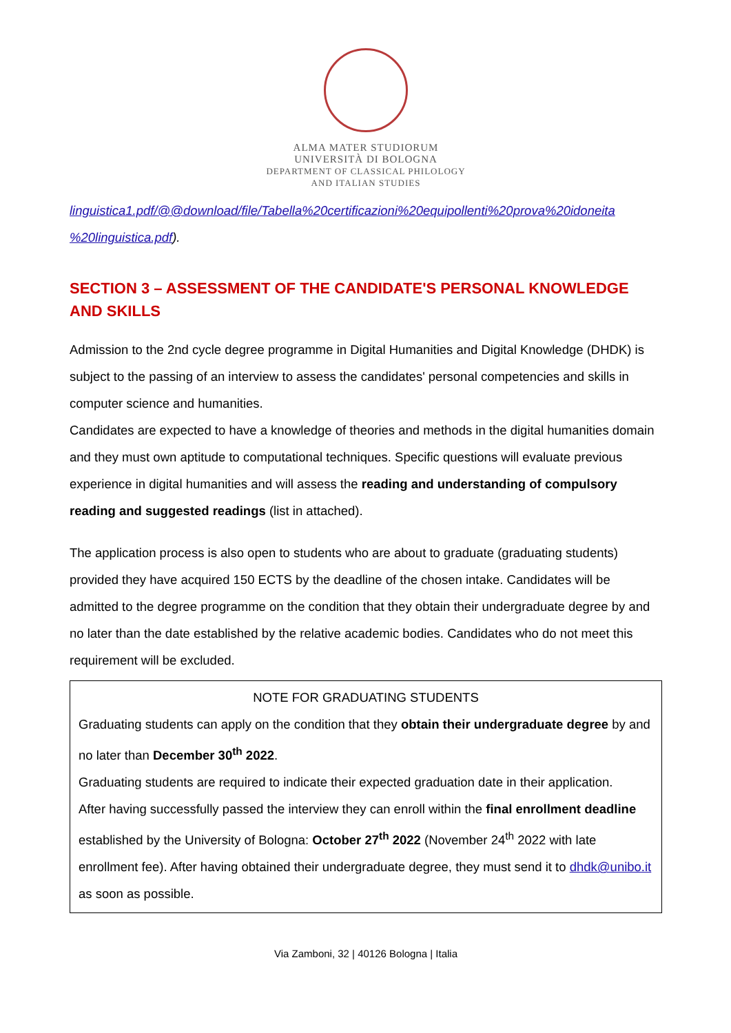ALMA MATER STUDIORUM
UNIVERSITÀ DI BOLOGNA
DEPARTMENT OF CLASSICAL PHILOLOGY
AND ITALIAN STUDIES
linguistica1.pdf/@@download/file/Tabella%20certificazioni%20equipollenti%20prova%20idoneita %20linguistica.pdf).
SECTION 3 – ASSESSMENT OF THE CANDIDATE'S PERSONAL KNOWLEDGE AND SKILLS
Admission to the 2nd cycle degree programme in Digital Humanities and Digital Knowledge (DHDK) is subject to the passing of an interview to assess the candidates' personal competencies and skills in computer science and humanities.
Candidates are expected to have a knowledge of theories and methods in the digital humanities domain and they must own aptitude to computational techniques. Specific questions will evaluate previous experience in digital humanities and will assess the reading and understanding of compulsory reading and suggested readings (list in attached).
The application process is also open to students who are about to graduate (graduating students) provided they have acquired 150 ECTS by the deadline of the chosen intake. Candidates will be admitted to the degree programme on the condition that they obtain their undergraduate degree by and no later than the date established by the relative academic bodies. Candidates who do not meet this requirement will be excluded.
NOTE FOR GRADUATING STUDENTS
Graduating students can apply on the condition that they obtain their undergraduate degree by and no later than December 30<sup>th</sup> 2022.
Graduating students are required to indicate their expected graduation date in their application.
After having successfully passed the interview they can enroll within the final enrollment deadline established by the University of Bologna: October 27<sup>th</sup> 2022 (November 24<sup>th</sup> 2022 with late enrollment fee). After having obtained their undergraduate degree, they must send it to dhdk@unibo.it as soon as possible.
Via Zamboni, 32 | 40126 Bologna | Italia